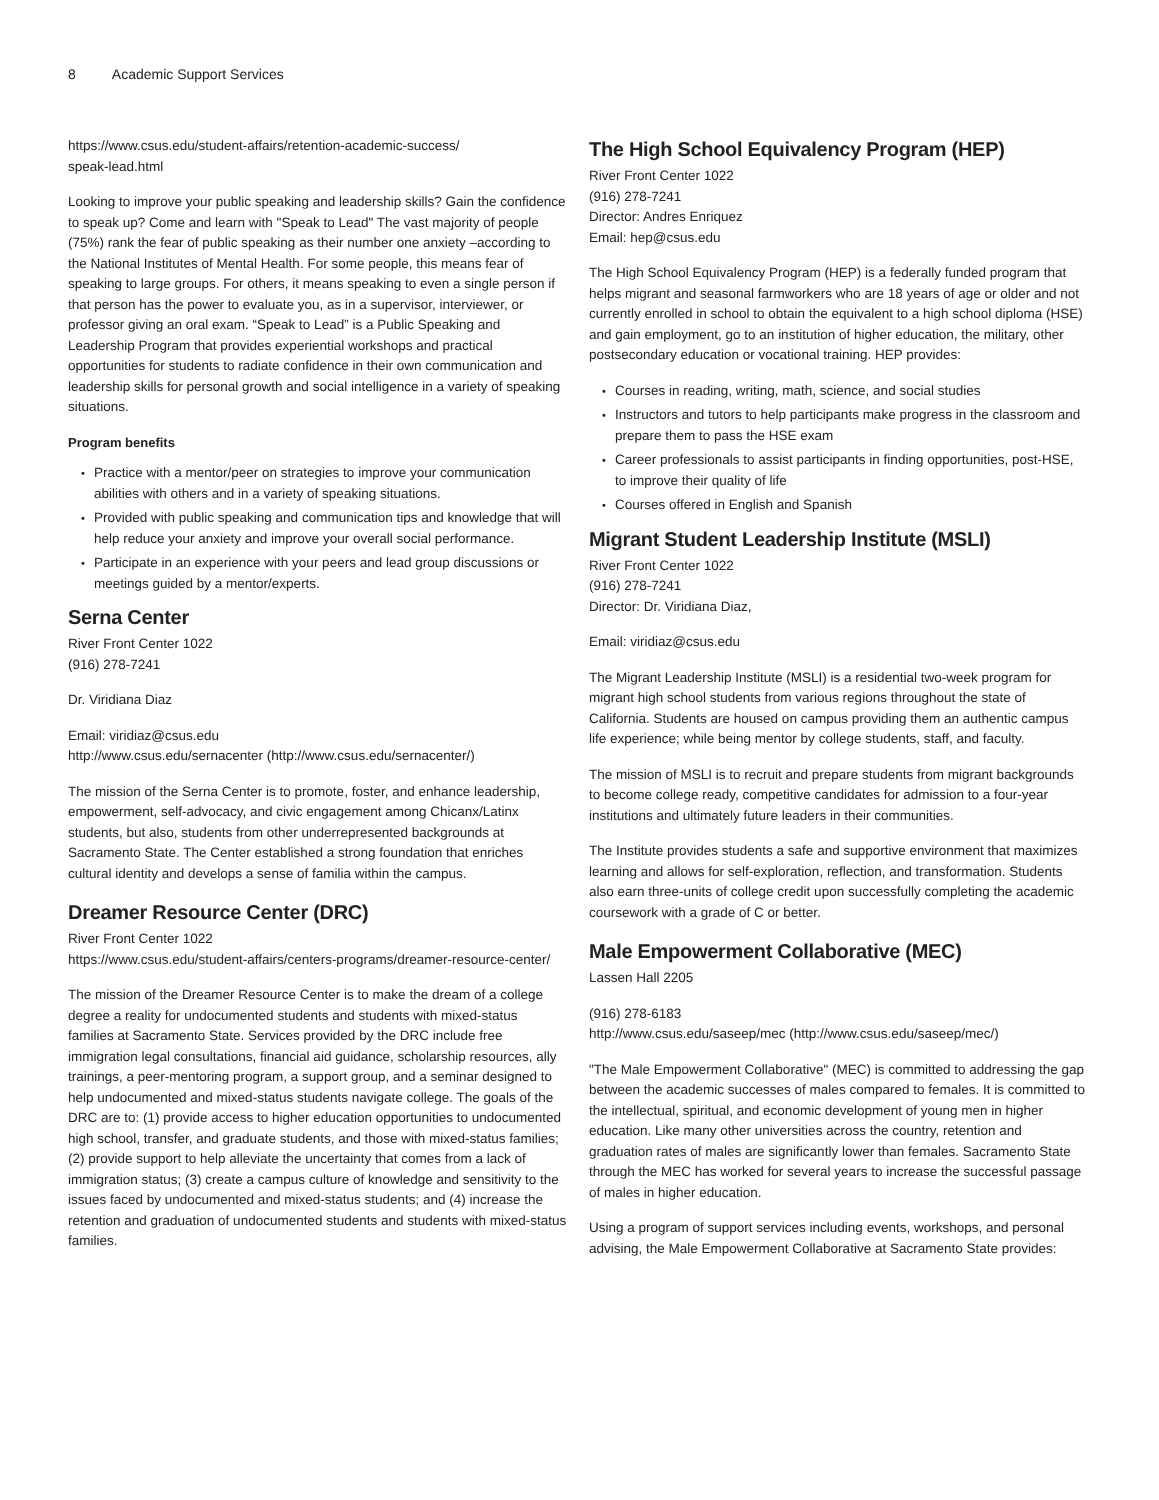8 Academic Support Services
https://www.csus.edu/student-affairs/retention-academic-success/
speak-lead.html
Looking to improve your public speaking and leadership skills? Gain the confidence to speak up? Come and learn with "Speak to Lead" The vast majority of people (75%) rank the fear of public speaking as their number one anxiety –according to the National Institutes of Mental Health. For some people, this means fear of speaking to large groups. For others, it means speaking to even a single person if that person has the power to evaluate you, as in a supervisor, interviewer, or professor giving an oral exam. “Speak to Lead” is a Public Speaking and Leadership Program that provides experiential workshops and practical opportunities for students to radiate confidence in their own communication and leadership skills for personal growth and social intelligence in a variety of speaking situations.
Program benefits
Practice with a mentor/peer on strategies to improve your communication abilities with others and in a variety of speaking situations.
Provided with public speaking and communication tips and knowledge that will help reduce your anxiety and improve your overall social performance.
Participate in an experience with your peers and lead group discussions or meetings guided by a mentor/experts.
Serna Center
River Front Center 1022
(916) 278-7241
Dr. Viridiana Diaz
Email: viridiaz@csus.edu
http://www.csus.edu/sernacenter (http://www.csus.edu/sernacenter/)
The mission of the Serna Center is to promote, foster, and enhance leadership, empowerment, self-advocacy, and civic engagement among Chicanx/Latinx students, but also, students from other underrepresented backgrounds at Sacramento State. The Center established a strong foundation that enriches cultural identity and develops a sense of familia within the campus.
Dreamer Resource Center (DRC)
River Front Center 1022
https://www.csus.edu/student-affairs/centers-programs/dreamer-resource-center/
The mission of the Dreamer Resource Center is to make the dream of a college degree a reality for undocumented students and students with mixed-status families at Sacramento State. Services provided by the DRC include free immigration legal consultations, financial aid guidance, scholarship resources, ally trainings, a peer-mentoring program, a support group, and a seminar designed to help undocumented and mixed-status students navigate college. The goals of the DRC are to: (1) provide access to higher education opportunities to undocumented high school, transfer, and graduate students, and those with mixed-status families; (2) provide support to help alleviate the uncertainty that comes from a lack of immigration status; (3) create a campus culture of knowledge and sensitivity to the issues faced by undocumented and mixed-status students; and (4) increase the retention and graduation of undocumented students and students with mixed-status families.
The High School Equivalency Program (HEP)
River Front Center 1022
(916) 278-7241
Director: Andres Enriquez
Email: hep@csus.edu
The High School Equivalency Program (HEP) is a federally funded program that helps migrant and seasonal farmworkers who are 18 years of age or older and not currently enrolled in school to obtain the equivalent to a high school diploma (HSE) and gain employment, go to an institution of higher education, the military, other postsecondary education or vocational training. HEP provides:
Courses in reading, writing, math, science, and social studies
Instructors and tutors to help participants make progress in the classroom and prepare them to pass the HSE exam
Career professionals to assist participants in finding opportunities, post-HSE, to improve their quality of life
Courses offered in English and Spanish
Migrant Student Leadership Institute (MSLI)
River Front Center 1022
(916) 278-7241
Director: Dr. Viridiana Diaz,
Email: viridiaz@csus.edu
The Migrant Leadership Institute (MSLI) is a residential two-week program for migrant high school students from various regions throughout the state of California. Students are housed on campus providing them an authentic campus life experience; while being mentor by college students, staff, and faculty.
The mission of MSLI is to recruit and prepare students from migrant backgrounds to become college ready, competitive candidates for admission to a four-year institutions and ultimately future leaders in their communities.
The Institute provides students a safe and supportive environment that maximizes learning and allows for self-exploration, reflection, and transformation. Students also earn three-units of college credit upon successfully completing the academic coursework with a grade of C or better.
Male Empowerment Collaborative (MEC)
Lassen Hall 2205
(916) 278-6183
http://www.csus.edu/saseep/mec (http://www.csus.edu/saseep/mec/)
"The Male Empowerment Collaborative" (MEC) is committed to addressing the gap between the academic successes of males compared to females. It is committed to the intellectual, spiritual, and economic development of young men in higher education. Like many other universities across the country, retention and graduation rates of males are significantly lower than females. Sacramento State through the MEC has worked for several years to increase the successful passage of males in higher education.
Using a program of support services including events, workshops, and personal advising, the Male Empowerment Collaborative at Sacramento State provides: